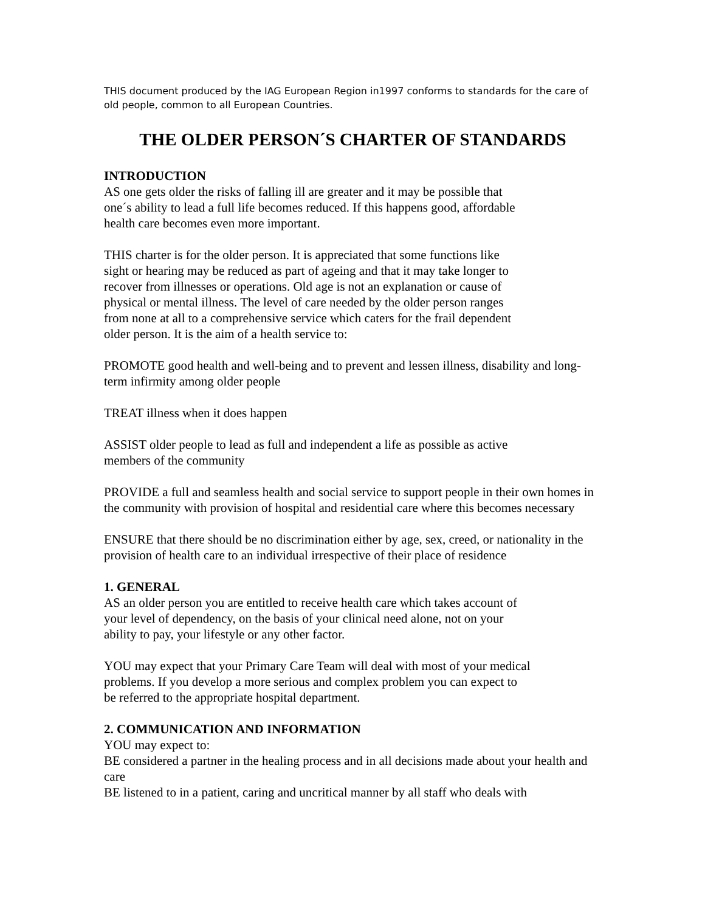THIS document produced by the IAG European Region in1997 conforms to standards for the care of old people, common to all European Countries.
THE OLDER PERSON´S CHARTER OF STANDARDS
INTRODUCTION
AS one gets older the risks of falling ill are greater and it may be possible that
one´s ability to lead a full life becomes reduced. If this happens good, affordable
health care becomes even more important.
THIS charter is for the older person. It is appreciated that some functions like
sight or hearing may be reduced as part of ageing and that it may take longer to
recover from illnesses or operations. Old age is not an explanation or cause of
physical or mental illness. The level of care needed by the older person ranges
from none at all to a comprehensive service which caters for the frail dependent
older person. It is the aim of a health service to:
PROMOTE good health and well-being and to prevent and lessen illness, disability and long-term infirmity among older people
TREAT illness when it does happen
ASSIST older people to lead as full and independent a life as possible as active
members of the community
PROVIDE a full and seamless health and social service to support people in their own homes in the community with provision of hospital and residential care where this becomes necessary
ENSURE that there should be no discrimination either by age, sex, creed, or nationality in the provision of health care to an individual irrespective of their place of residence
1. GENERAL
AS an older person you are entitled to receive health care which takes account of
your level of dependency, on the basis of your clinical need alone, not on your
ability to pay, your lifestyle or any other factor.
YOU may expect that your Primary Care Team will deal with most of your medical
problems. If you develop a more serious and complex problem you can expect to
be referred to the appropriate hospital department.
2. COMMUNICATION AND INFORMATION
YOU may expect to:
BE considered a partner in the healing process and in all decisions made about your health and care
BE listened to in a patient, caring and uncritical manner by all staff who deals with